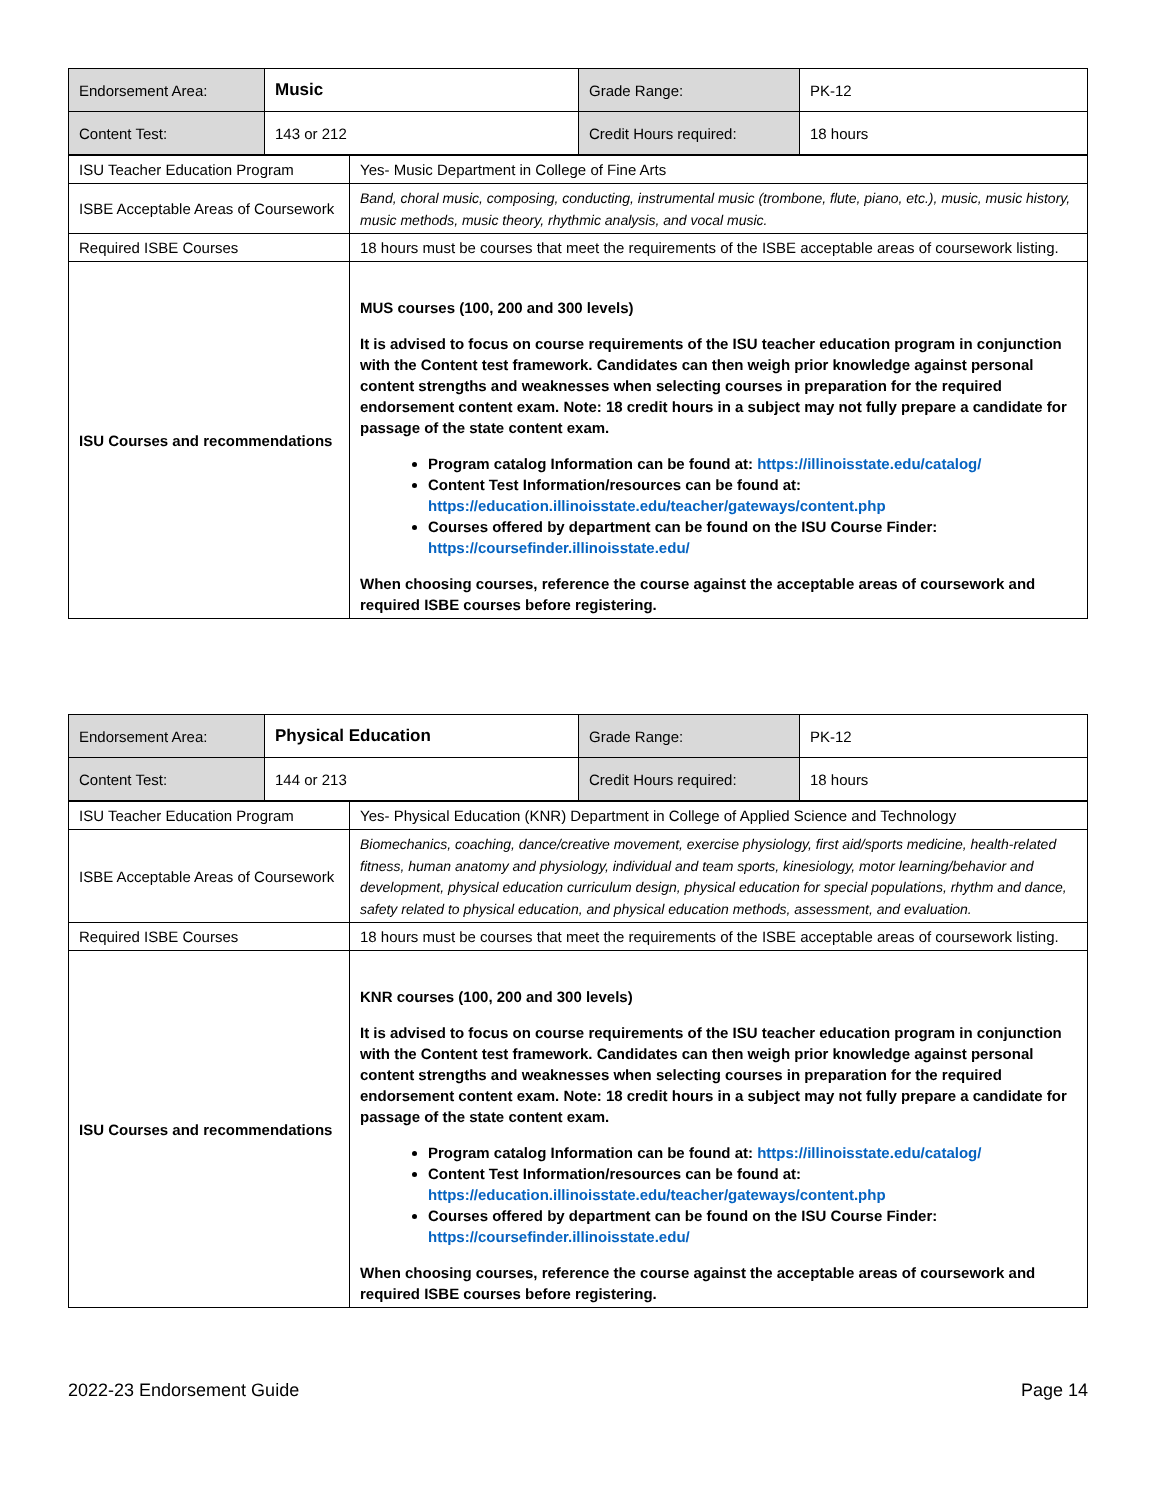| Endorsement Area: | Music | Grade Range: | PK-12 |
| Content Test: | 143 or 212 | Credit Hours required: | 18 hours |
| ISU Teacher Education Program | Yes- Music Department in College of Fine Arts |
| ISBE Acceptable Areas of Coursework | Band, choral music, composing, conducting, instrumental music (trombone, flute, piano, etc.), music, music history, music methods, music theory, rhythmic analysis, and vocal music. |
| Required ISBE Courses | 18 hours must be courses that meet the requirements of the ISBE acceptable areas of coursework listing. |
| ISU Courses and recommendations | MUS courses (100, 200 and 300 levels) It is advised to focus on course requirements of the ISU teacher education program in conjunction with the Content test framework. Candidates can then weigh prior knowledge against personal content strengths and weaknesses when selecting courses in preparation for the required endorsement content exam. Note: 18 credit hours in a subject may not fully prepare a candidate for passage of the state content exam. Program catalog Information can be found at: https://illinoisstate.edu/catalog/ Content Test Information/resources can be found at: https://education.illinoisstate.edu/teacher/gateways/content.php Courses offered by department can be found on the ISU Course Finder: https://coursefinder.illinoisstate.edu/ When choosing courses, reference the course against the acceptable areas of coursework and required ISBE courses before registering. |
| Endorsement Area: | Physical Education | Grade Range: | PK-12 |
| Content Test: | 144 or 213 | Credit Hours required: | 18 hours |
| ISU Teacher Education Program | Yes- Physical Education (KNR) Department in College of Applied Science and Technology |
| ISBE Acceptable Areas of Coursework | Biomechanics, coaching, dance/creative movement, exercise physiology, first aid/sports medicine, health-related fitness, human anatomy and physiology, individual and team sports, kinesiology, motor learning/behavior and development, physical education curriculum design, physical education for special populations, rhythm and dance, safety related to physical education, and physical education methods, assessment, and evaluation. |
| Required ISBE Courses | 18 hours must be courses that meet the requirements of the ISBE acceptable areas of coursework listing. |
| ISU Courses and recommendations | KNR courses (100, 200 and 300 levels) It is advised to focus on course requirements of the ISU teacher education program in conjunction with the Content test framework. Candidates can then weigh prior knowledge against personal content strengths and weaknesses when selecting courses in preparation for the required endorsement content exam. Note: 18 credit hours in a subject may not fully prepare a candidate for passage of the state content exam. Program catalog Information can be found at: https://illinoisstate.edu/catalog/ Content Test Information/resources can be found at: https://education.illinoisstate.edu/teacher/gateways/content.php Courses offered by department can be found on the ISU Course Finder: https://coursefinder.illinoisstate.edu/ When choosing courses, reference the course against the acceptable areas of coursework and required ISBE courses before registering. |
2022-23 Endorsement Guide Page 14